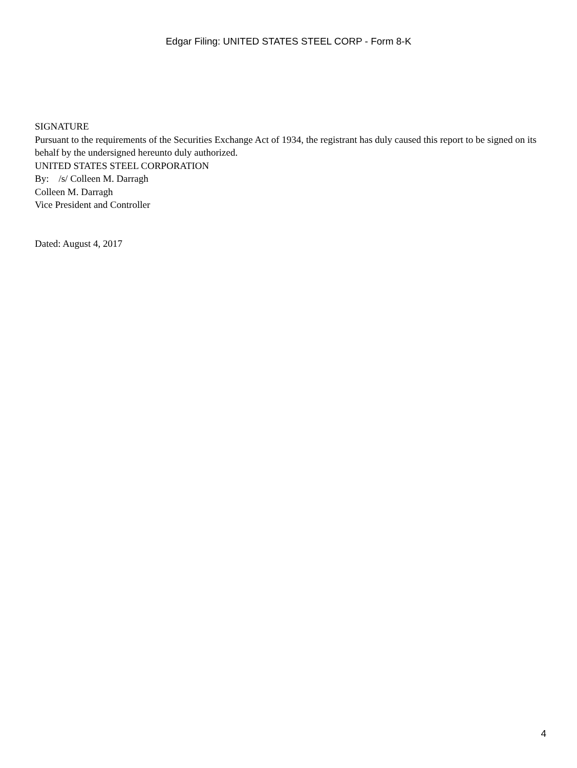Edgar Filing: UNITED STATES STEEL CORP - Form 8-K
SIGNATURE
Pursuant to the requirements of the Securities Exchange Act of 1934, the registrant has duly caused this report to be signed on its behalf by the undersigned hereunto duly authorized.
UNITED STATES STEEL CORPORATION
By: /s/ Colleen M. Darragh
Colleen M. Darragh
Vice President and Controller
Dated: August 4, 2017
4